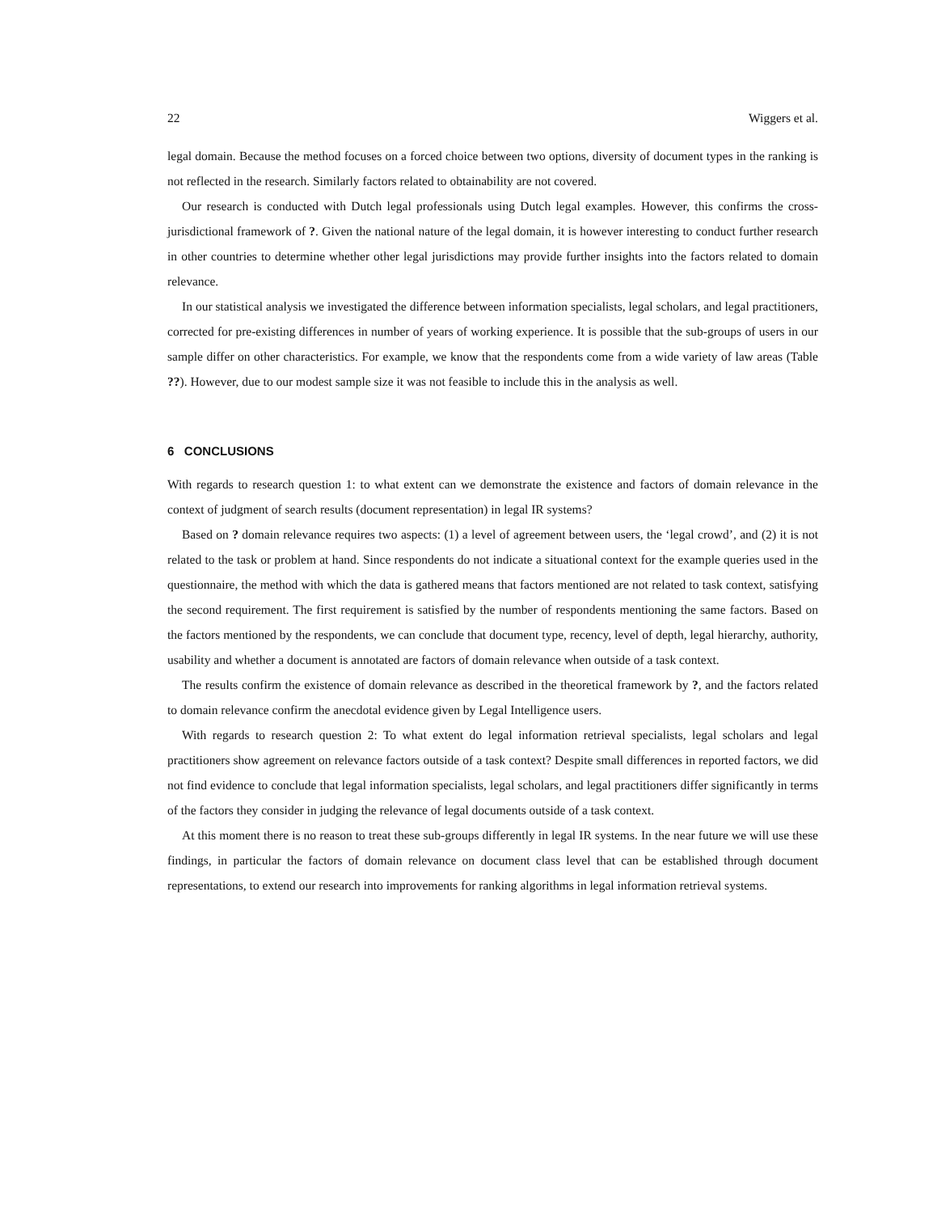22 Wiggers et al.
legal domain. Because the method focuses on a forced choice between two options, diversity of document types in the ranking is not reflected in the research. Similarly factors related to obtainability are not covered.
Our research is conducted with Dutch legal professionals using Dutch legal examples. However, this confirms the cross-jurisdictional framework of ?. Given the national nature of the legal domain, it is however interesting to conduct further research in other countries to determine whether other legal jurisdictions may provide further insights into the factors related to domain relevance.
In our statistical analysis we investigated the difference between information specialists, legal scholars, and legal practitioners, corrected for pre-existing differences in number of years of working experience. It is possible that the sub-groups of users in our sample differ on other characteristics. For example, we know that the respondents come from a wide variety of law areas (Table ??). However, due to our modest sample size it was not feasible to include this in the analysis as well.
6 CONCLUSIONS
With regards to research question 1: to what extent can we demonstrate the existence and factors of domain relevance in the context of judgment of search results (document representation) in legal IR systems?
Based on ? domain relevance requires two aspects: (1) a level of agreement between users, the ‘legal crowd’, and (2) it is not related to the task or problem at hand. Since respondents do not indicate a situational context for the example queries used in the questionnaire, the method with which the data is gathered means that factors mentioned are not related to task context, satisfying the second requirement. The first requirement is satisfied by the number of respondents mentioning the same factors. Based on the factors mentioned by the respondents, we can conclude that document type, recency, level of depth, legal hierarchy, authority, usability and whether a document is annotated are factors of domain relevance when outside of a task context.
The results confirm the existence of domain relevance as described in the theoretical framework by ?, and the factors related to domain relevance confirm the anecdotal evidence given by Legal Intelligence users.
With regards to research question 2: To what extent do legal information retrieval specialists, legal scholars and legal practitioners show agreement on relevance factors outside of a task context? Despite small differences in reported factors, we did not find evidence to conclude that legal information specialists, legal scholars, and legal practitioners differ significantly in terms of the factors they consider in judging the relevance of legal documents outside of a task context.
At this moment there is no reason to treat these sub-groups differently in legal IR systems. In the near future we will use these findings, in particular the factors of domain relevance on document class level that can be established through document representations, to extend our research into improvements for ranking algorithms in legal information retrieval systems.